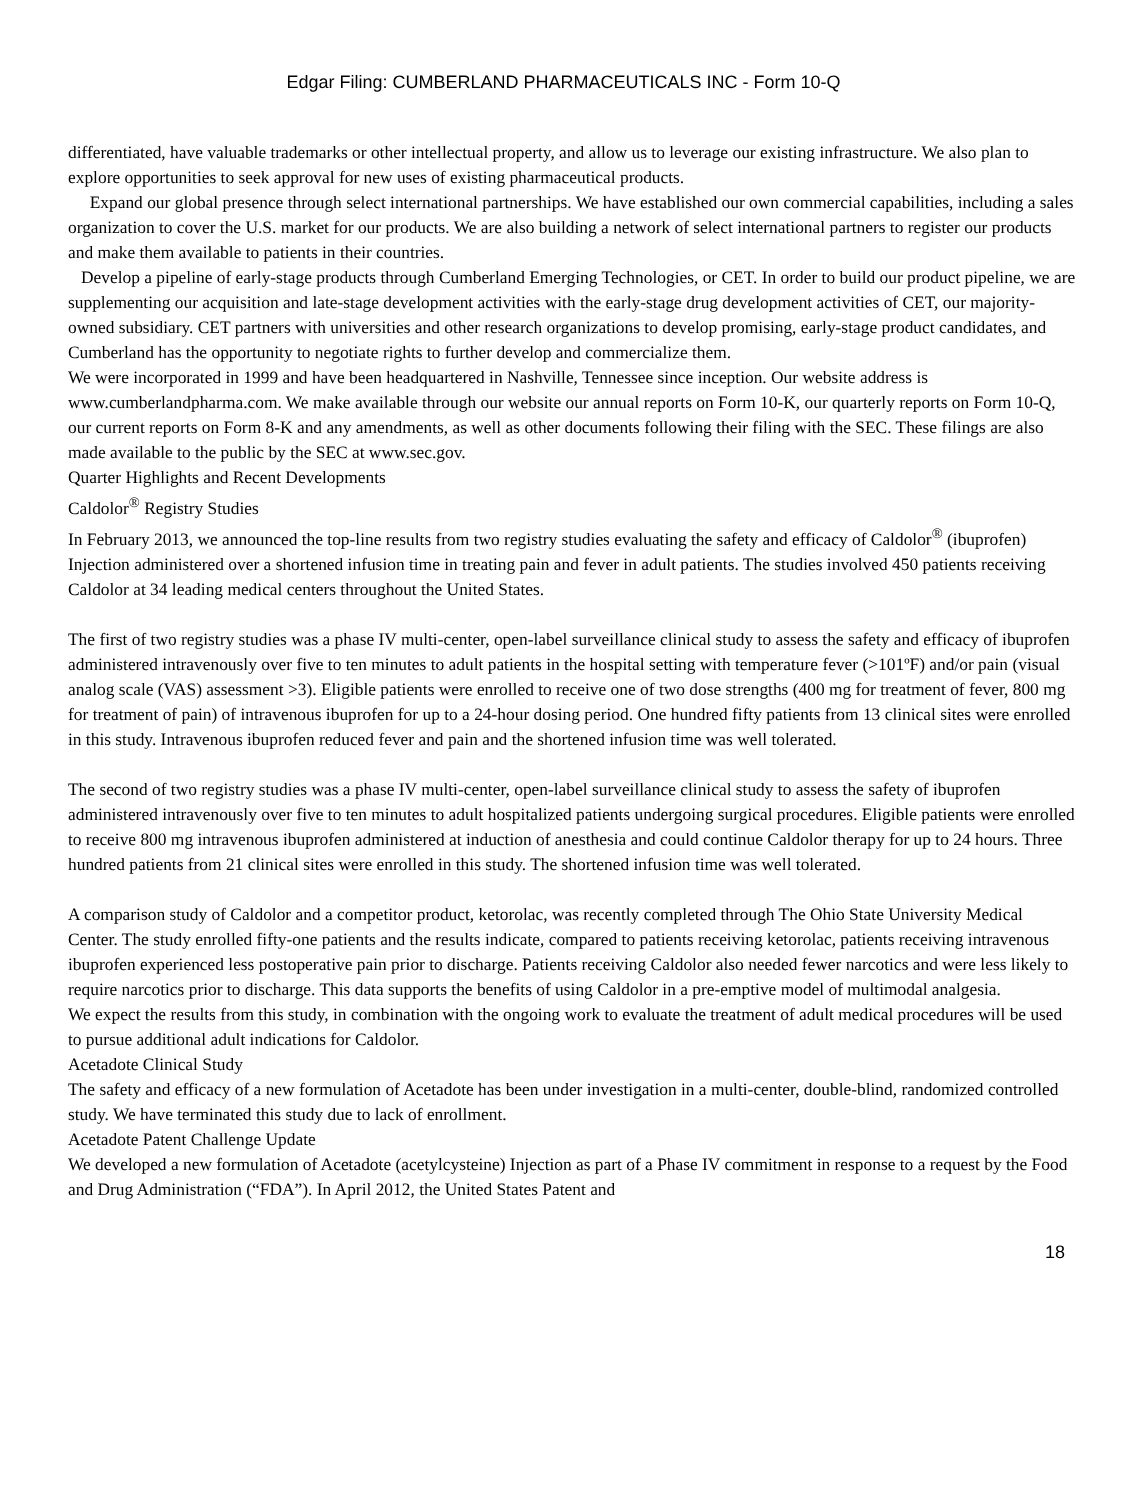Edgar Filing: CUMBERLAND PHARMACEUTICALS INC - Form 10-Q
differentiated, have valuable trademarks or other intellectual property, and allow us to leverage our existing infrastructure. We also plan to explore opportunities to seek approval for new uses of existing pharmaceutical products.
Expand our global presence through select international partnerships. We have established our own commercial capabilities, including a sales organization to cover the U.S. market for our products. We are also building a network of select international partners to register our products and make them available to patients in their countries.
Develop a pipeline of early-stage products through Cumberland Emerging Technologies, or CET. In order to build our product pipeline, we are supplementing our acquisition and late-stage development activities with the early-stage drug development activities of CET, our majority-owned subsidiary. CET partners with universities and other research organizations to develop promising, early-stage product candidates, and Cumberland has the opportunity to negotiate rights to further develop and commercialize them.
We were incorporated in 1999 and have been headquartered in Nashville, Tennessee since inception. Our website address is www.cumberlandpharma.com. We make available through our website our annual reports on Form 10-K, our quarterly reports on Form 10-Q, our current reports on Form 8-K and any amendments, as well as other documents following their filing with the SEC. These filings are also made available to the public by the SEC at www.sec.gov.
Quarter Highlights and Recent Developments
Caldolor<sup>®</sup> Registry Studies
In February 2013, we announced the top-line results from two registry studies evaluating the safety and efficacy of Caldolor<sup>®</sup> (ibuprofen) Injection administered over a shortened infusion time in treating pain and fever in adult patients. The studies involved 450 patients receiving Caldolor at 34 leading medical centers throughout the United States.
The first of two registry studies was a phase IV multi-center, open-label surveillance clinical study to assess the safety and efficacy of ibuprofen administered intravenously over five to ten minutes to adult patients in the hospital setting with temperature fever (>101ºF) and/or pain (visual analog scale (VAS) assessment >3). Eligible patients were enrolled to receive one of two dose strengths (400 mg for treatment of fever, 800 mg for treatment of pain) of intravenous ibuprofen for up to a 24-hour dosing period. One hundred fifty patients from 13 clinical sites were enrolled in this study. Intravenous ibuprofen reduced fever and pain and the shortened infusion time was well tolerated.
The second of two registry studies was a phase IV multi-center, open-label surveillance clinical study to assess the safety of ibuprofen administered intravenously over five to ten minutes to adult hospitalized patients undergoing surgical procedures. Eligible patients were enrolled to receive 800 mg intravenous ibuprofen administered at induction of anesthesia and could continue Caldolor therapy for up to 24 hours. Three hundred patients from 21 clinical sites were enrolled in this study. The shortened infusion time was well tolerated.
A comparison study of Caldolor and a competitor product, ketorolac, was recently completed through The Ohio State University Medical Center. The study enrolled fifty-one patients and the results indicate, compared to patients receiving ketorolac, patients receiving intravenous ibuprofen experienced less postoperative pain prior to discharge. Patients receiving Caldolor also needed fewer narcotics and were less likely to require narcotics prior to discharge. This data supports the benefits of using Caldolor in a pre-emptive model of multimodal analgesia.
We expect the results from this study, in combination with the ongoing work to evaluate the treatment of adult medical procedures will be used to pursue additional adult indications for Caldolor.
Acetadote Clinical Study
The safety and efficacy of a new formulation of Acetadote has been under investigation in a multi-center, double-blind, randomized controlled study. We have terminated this study due to lack of enrollment.
Acetadote Patent Challenge Update
We developed a new formulation of Acetadote (acetylcysteine) Injection as part of a Phase IV commitment in response to a request by the Food and Drug Administration (“FDA”). In April 2012, the United States Patent and
18